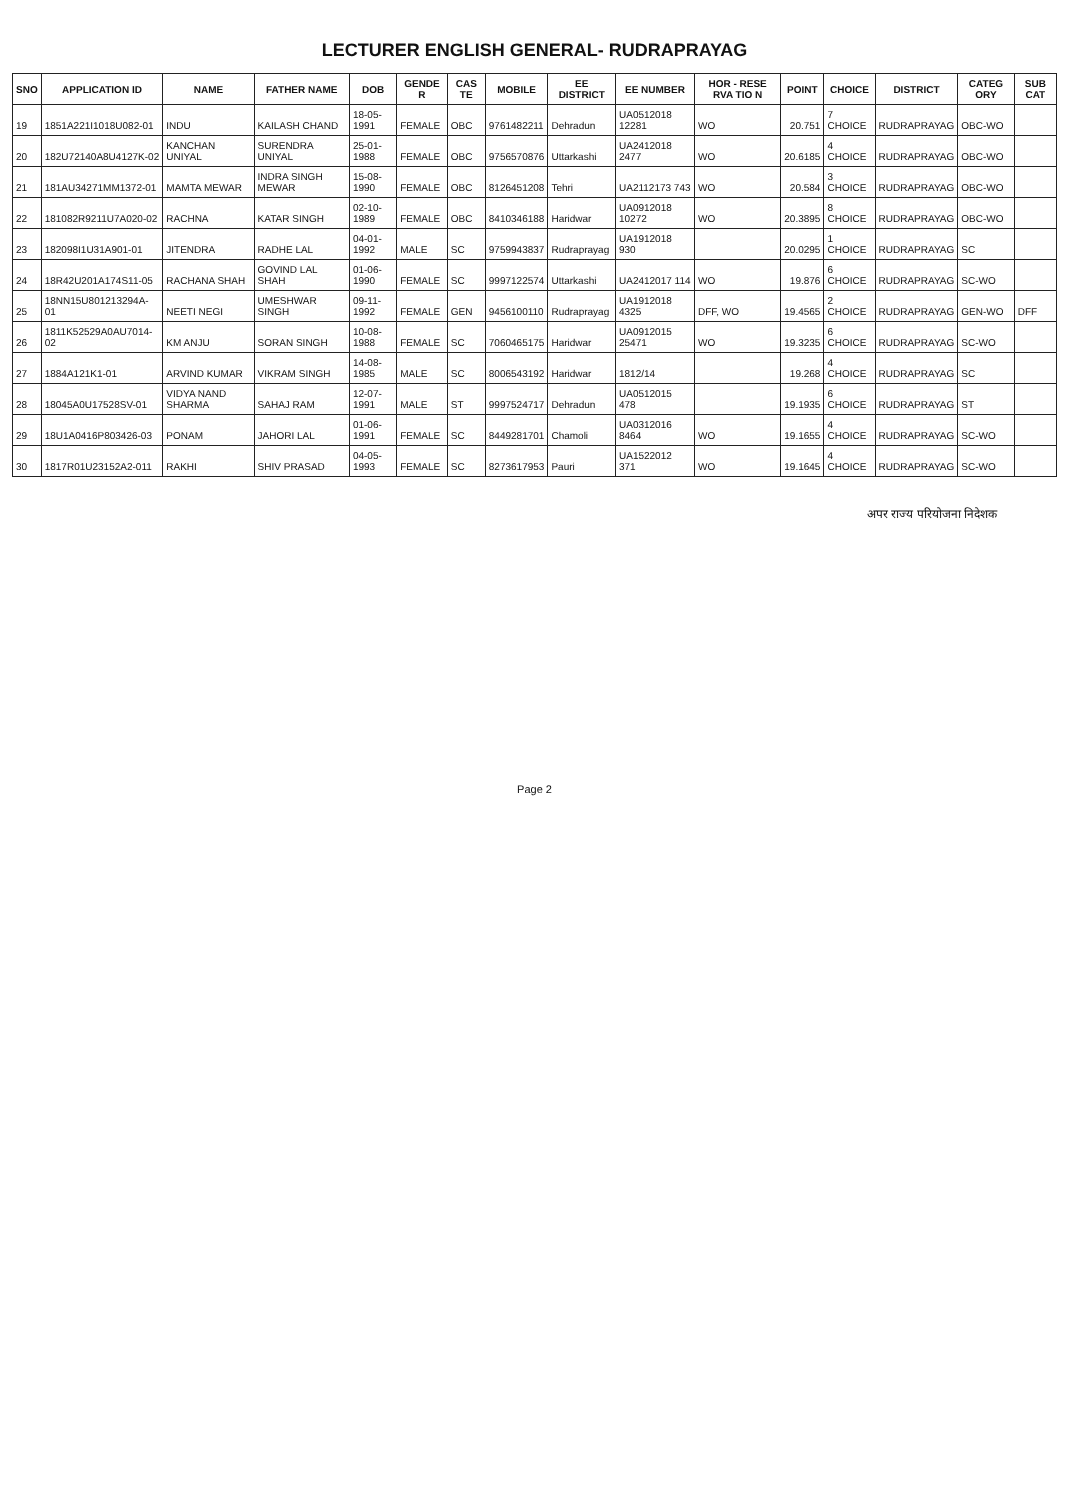LECTURER ENGLISH GENERAL- RUDRAPRAYAG
| SNO | APPLICATION ID | NAME | FATHER NAME | DOB | GENDE R | CAS TE | MOBILE | EE DISTRICT | EE NUMBER | HOR - RESE RVA TIO N | POINT | CHOICE | DISTRICT | CATEG ORY | SUB CAT |
| --- | --- | --- | --- | --- | --- | --- | --- | --- | --- | --- | --- | --- | --- | --- | --- |
| 19 | 1851A221I1018U082-01 | INDU | KAILASH CHAND | 18-05-1991 | FEMALE | OBC | 9761482211 | Dehradun | UA0512018 12281 | WO | 20.751 | 7 CHOICE | RUDRAPRAYAG | OBC-WO | |
| 20 | 182U72140A8U4127K-02 | KANCHAN UNIYAL | SURENDRA UNIYAL | 25-01-1988 | FEMALE | OBC | 9756570876 | Uttarkashi | UA2412018 2477 | WO | 20.6185 | 4 CHOICE | RUDRAPRAYAG | OBC-WO | |
| 21 | 181AU34271MM1372-01 | MAMTA MEWAR | INDRA SINGH MEWAR | 15-08-1990 | FEMALE | OBC | 8126451208 | Tehri | UA2112173 743 | WO | 20.584 | 3 CHOICE | RUDRAPRAYAG | OBC-WO | |
| 22 | 181082R9211U7A020-02 | RACHNA | KATAR SINGH | 02-10-1989 | FEMALE | OBC | 8410346188 | Haridwar | UA0912018 10272 | WO | 20.3895 | 8 CHOICE | RUDRAPRAYAG | OBC-WO | |
| 23 | 182098I1U31A901-01 | JITENDRA | RADHE LAL | 04-01-1992 | MALE | SC | 9759943837 | Rudraprayag | UA1912018 930 | | 20.0295 | 1 CHOICE | RUDRAPRAYAG | SC | |
| 24 | 18R42U201A174S11-05 | RACHANA SHAH | GOVIND LAL SHAH | 01-06-1990 | FEMALE | SC | 9997122574 | Uttarkashi | UA2412017 114 | WO | 19.876 | 6 CHOICE | RUDRAPRAYAG | SC-WO | |
| 25 | 18NN15U801213294A-01 | NEETI NEGI | UMESHWAR SINGH | 09-11-1992 | FEMALE | GEN | 9456100110 | Rudraprayag | UA1912018 4325 | DFF, WO | 19.4565 | 2 CHOICE | RUDRAPRAYAG | GEN-WO | DFF |
| 26 | 1811K52529A0AU7014-02 | KM ANJU | SORAN SINGH | 10-08-1988 | FEMALE | SC | 7060465175 | Haridwar | UA0912015 25471 | WO | 19.3235 | 6 CHOICE | RUDRAPRAYAG | SC-WO | |
| 27 | 1884A121K1-01 | ARVIND KUMAR | VIKRAM SINGH | 14-08-1985 | MALE | SC | 8006543192 | Haridwar | 1812/14 | | 19.268 | 4 CHOICE | RUDRAPRAYAG | SC | |
| 28 | 18045A0U17528SV-01 | VIDYA NAND SHARMA | SAHAJ RAM | 12-07-1991 | MALE | ST | 9997524717 | Dehradun | UA0512015 478 | | 19.1935 | 6 CHOICE | RUDRAPRAYAG | ST | |
| 29 | 18U1A0416P803426-03 | PONAM | JAHORI LAL | 01-06-1991 | FEMALE | SC | 8449281701 | Chamoli | UA0312016 8464 | WO | 19.1655 | 4 CHOICE | RUDRAPRAYAG | SC-WO | |
| 30 | 1817R01U23152A2-011 | RAKHI | SHIV PRASAD | 04-05-1993 | FEMALE | SC | 8273617953 | Pauri | UA1522012 371 | WO | 19.1645 | 4 CHOICE | RUDRAPRAYAG | SC-WO | |
अपर राज्य परियोजना निदेशक
Page 2